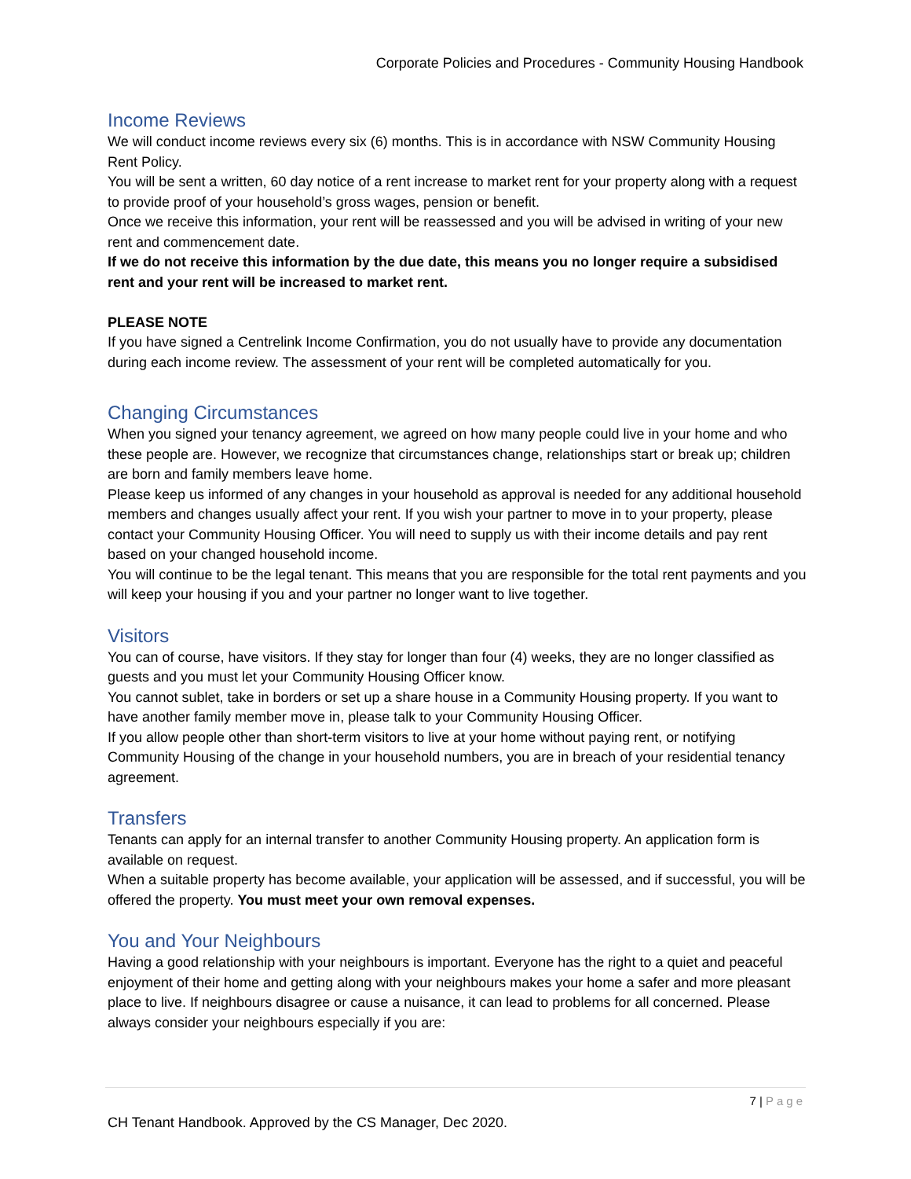Corporate Policies and Procedures - Community Housing Handbook
Income Reviews
We will conduct income reviews every six (6) months. This is in accordance with NSW Community Housing Rent Policy.
You will be sent a written, 60 day notice of a rent increase to market rent for your property along with a request to provide proof of your household’s gross wages, pension or benefit.
Once we receive this information, your rent will be reassessed and you will be advised in writing of your new rent and commencement date.
If we do not receive this information by the due date, this means you no longer require a subsidised rent and your rent will be increased to market rent.
PLEASE NOTE
If you have signed a Centrelink Income Confirmation, you do not usually have to provide any documentation during each income review. The assessment of your rent will be completed automatically for you.
Changing Circumstances
When you signed your tenancy agreement, we agreed on how many people could live in your home and who these people are. However, we recognize that circumstances change, relationships start or break up; children are born and family members leave home.
Please keep us informed of any changes in your household as approval is needed for any additional household members and changes usually affect your rent. If you wish your partner to move in to your property, please contact your Community Housing Officer. You will need to supply us with their income details and pay rent based on your changed household income.
You will continue to be the legal tenant. This means that you are responsible for the total rent payments and you will keep your housing if you and your partner no longer want to live together.
Visitors
You can of course, have visitors. If they stay for longer than four (4) weeks, they are no longer classified as guests and you must let your Community Housing Officer know.
You cannot sublet, take in borders or set up a share house in a Community Housing property. If you want to have another family member move in, please talk to your Community Housing Officer.
If you allow people other than short-term visitors to live at your home without paying rent, or notifying Community Housing of the change in your household numbers, you are in breach of your residential tenancy agreement.
Transfers
Tenants can apply for an internal transfer to another Community Housing property. An application form is available on request.
When a suitable property has become available, your application will be assessed, and if successful, you will be offered the property. You must meet your own removal expenses.
You and Your Neighbours
Having a good relationship with your neighbours is important. Everyone has the right to a quiet and peaceful enjoyment of their home and getting along with your neighbours makes your home a safer and more pleasant place to live. If neighbours disagree or cause a nuisance, it can lead to problems for all concerned. Please always consider your neighbours especially if you are:
7 | Page
CH Tenant Handbook. Approved by the CS Manager, Dec 2020.